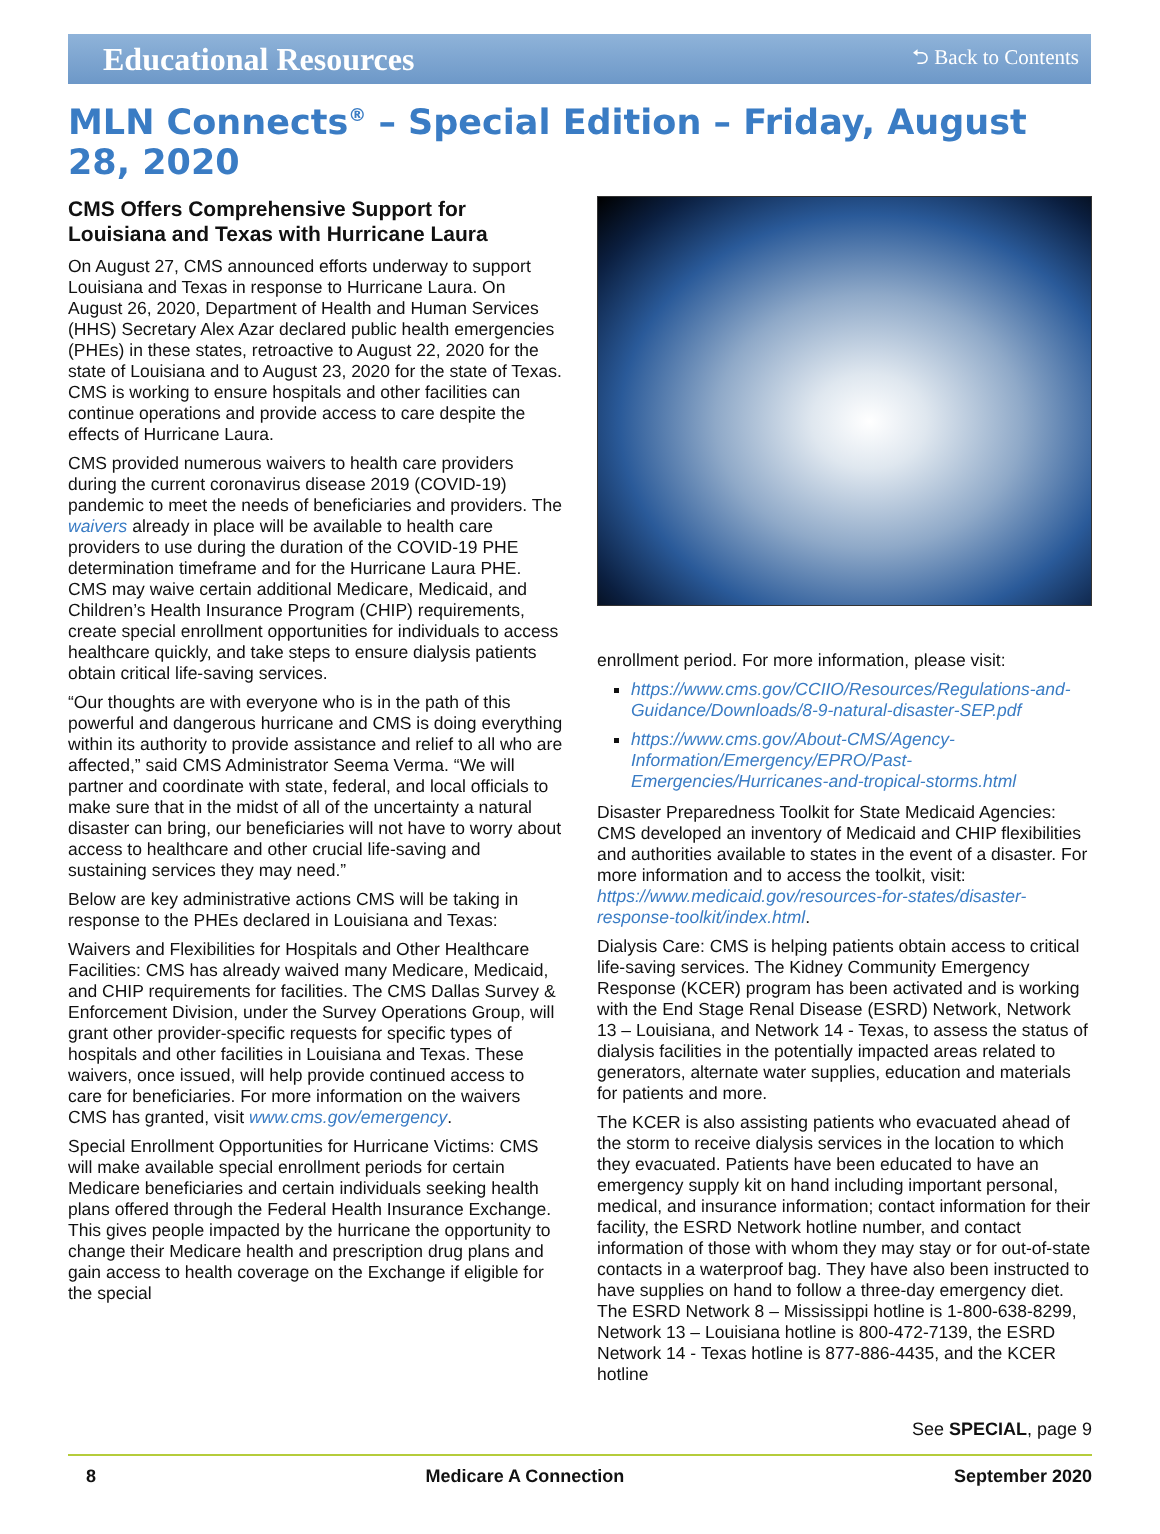Educational Resources
⮌ Back to Contents
MLN Connects<sup>®</sup> – Special Edition – Friday, August 28, 2020
CMS Offers Comprehensive Support for Louisiana and Texas with Hurricane Laura
On August 27, CMS announced efforts underway to support Louisiana and Texas in response to Hurricane Laura. On August 26, 2020, Department of Health and Human Services (HHS) Secretary Alex Azar declared public health emergencies (PHEs) in these states, retroactive to August 22, 2020 for the state of Louisiana and to August 23, 2020 for the state of Texas. CMS is working to ensure hospitals and other facilities can continue operations and provide access to care despite the effects of Hurricane Laura.
CMS provided numerous waivers to health care providers during the current coronavirus disease 2019 (COVID-19) pandemic to meet the needs of beneficiaries and providers. The waivers already in place will be available to health care providers to use during the duration of the COVID-19 PHE determination timeframe and for the Hurricane Laura PHE. CMS may waive certain additional Medicare, Medicaid, and Children’s Health Insurance Program (CHIP) requirements, create special enrollment opportunities for individuals to access healthcare quickly, and take steps to ensure dialysis patients obtain critical life-saving services.
“Our thoughts are with everyone who is in the path of this powerful and dangerous hurricane and CMS is doing everything within its authority to provide assistance and relief to all who are affected,” said CMS Administrator Seema Verma. “We will partner and coordinate with state, federal, and local officials to make sure that in the midst of all of the uncertainty a natural disaster can bring, our beneficiaries will not have to worry about access to healthcare and other crucial life-saving and sustaining services they may need.”
Below are key administrative actions CMS will be taking in response to the PHEs declared in Louisiana and Texas:
Waivers and Flexibilities for Hospitals and Other Healthcare Facilities: CMS has already waived many Medicare, Medicaid, and CHIP requirements for facilities. The CMS Dallas Survey & Enforcement Division, under the Survey Operations Group, will grant other provider-specific requests for specific types of hospitals and other facilities in Louisiana and Texas. These waivers, once issued, will help provide continued access to care for beneficiaries. For more information on the waivers CMS has granted, visit www.cms.gov/emergency.
Special Enrollment Opportunities for Hurricane Victims: CMS will make available special enrollment periods for certain Medicare beneficiaries and certain individuals seeking health plans offered through the Federal Health Insurance Exchange. This gives people impacted by the hurricane the opportunity to change their Medicare health and prescription drug plans and gain access to health coverage on the Exchange if eligible for the special
enrollment period. For more information, please visit:
https://www.cms.gov/CCIIO/Resources/Regulations-and-Guidance/Downloads/8-9-natural-disaster-SEP.pdf
https://www.cms.gov/About-CMS/Agency-Information/Emergency/EPRO/Past-Emergencies/Hurricanes-and-tropical-storms.html
Disaster Preparedness Toolkit for State Medicaid Agencies: CMS developed an inventory of Medicaid and CHIP flexibilities and authorities available to states in the event of a disaster. For more information and to access the toolkit, visit: https://www.medicaid.gov/resources-for-states/disaster-response-toolkit/index.html.
Dialysis Care: CMS is helping patients obtain access to critical life-saving services. The Kidney Community Emergency Response (KCER) program has been activated and is working with the End Stage Renal Disease (ESRD) Network, Network 13 – Louisiana, and Network 14 - Texas, to assess the status of dialysis facilities in the potentially impacted areas related to generators, alternate water supplies, education and materials for patients and more.
The KCER is also assisting patients who evacuated ahead of the storm to receive dialysis services in the location to which they evacuated. Patients have been educated to have an emergency supply kit on hand including important personal, medical, and insurance information; contact information for their facility, the ESRD Network hotline number, and contact information of those with whom they may stay or for out-of-state contacts in a waterproof bag. They have also been instructed to have supplies on hand to follow a three-day emergency diet. The ESRD Network 8 – Mississippi hotline is 1-800-638-8299, Network 13 – Louisiana hotline is 800-472-7139, the ESRD Network 14 - Texas hotline is 877-886-4435, and the KCER hotline
See SPECIAL, page 9
8 Medicare A Connection September 2020